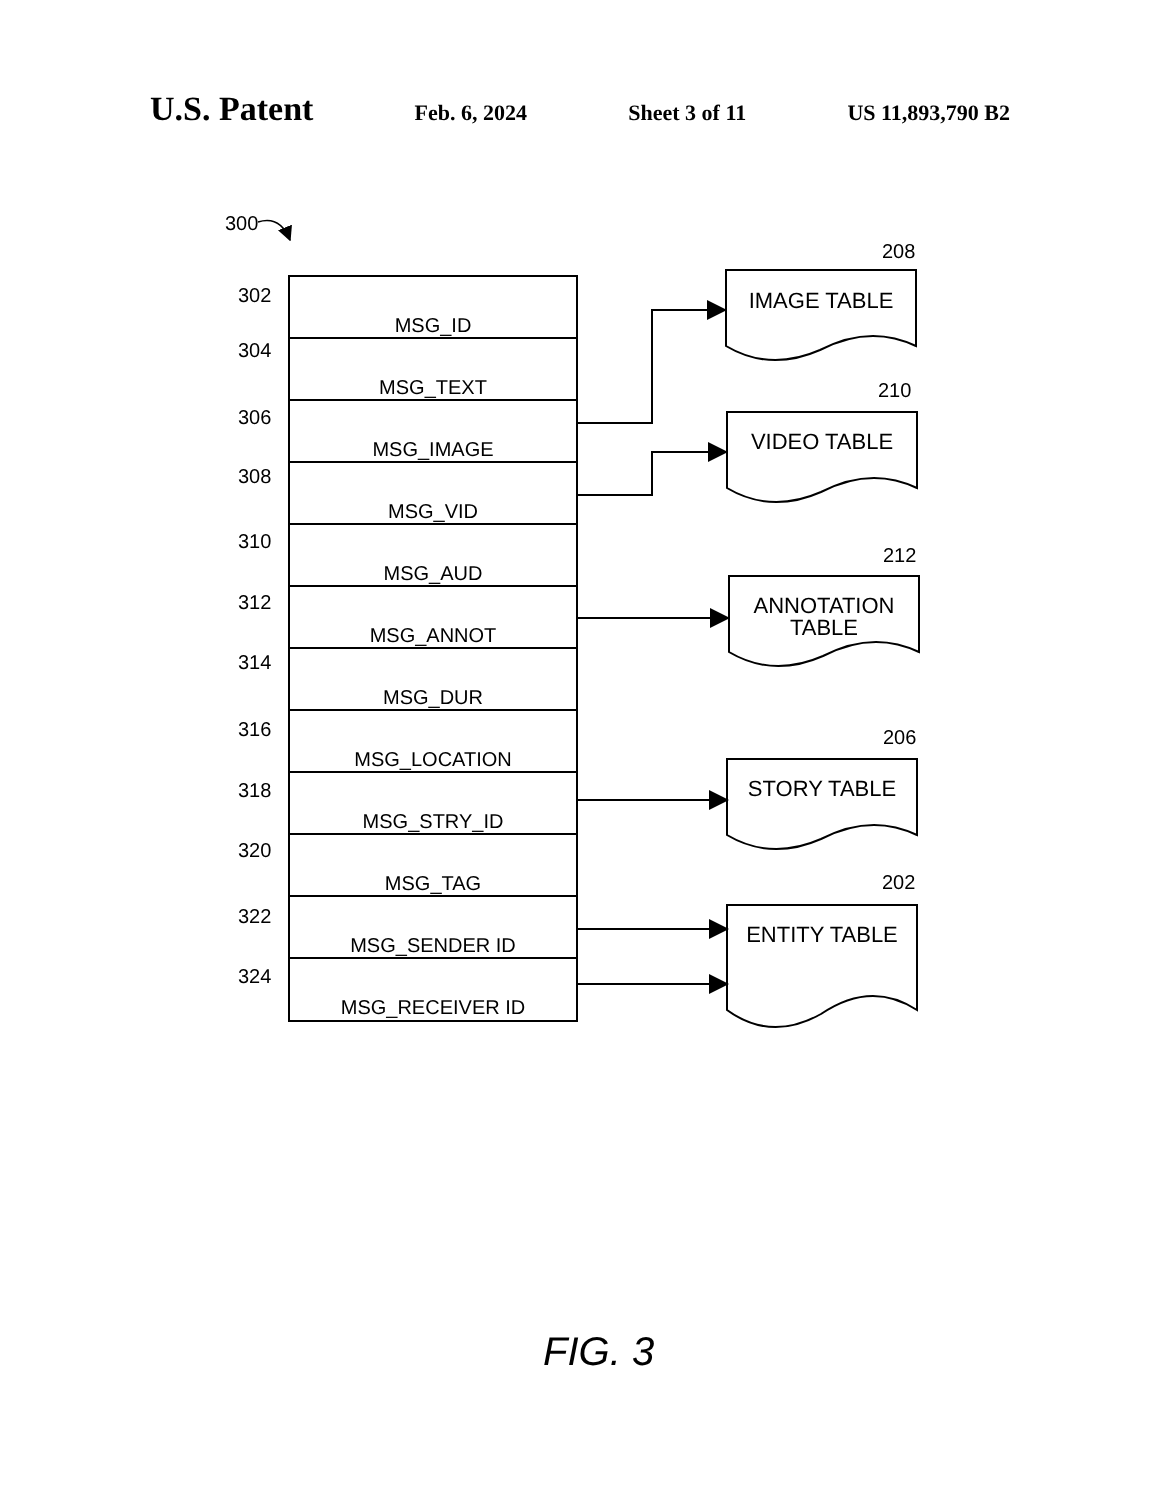U.S. Patent Feb. 6, 2024 Sheet 3 of 11 US 11,893,790 B2
300
MSG_ID
MSG_TEXT
MSG_IMAGE
MSG_VID
MSG_AUD
MSG_ANNOT
MSG_DUR
MSG_LOCATION
MSG_STRY_ID
MSG_TAG
MSG_SENDER ID
MSG_RECEIVER ID
302
304
306
308
310
312
314
316
318
320
322
324
IMAGE TABLE
VIDEO TABLE
ANNOTATION
TABLE
STORY TABLE
ENTITY TABLE
208
210
212
206
202
FIG. 3